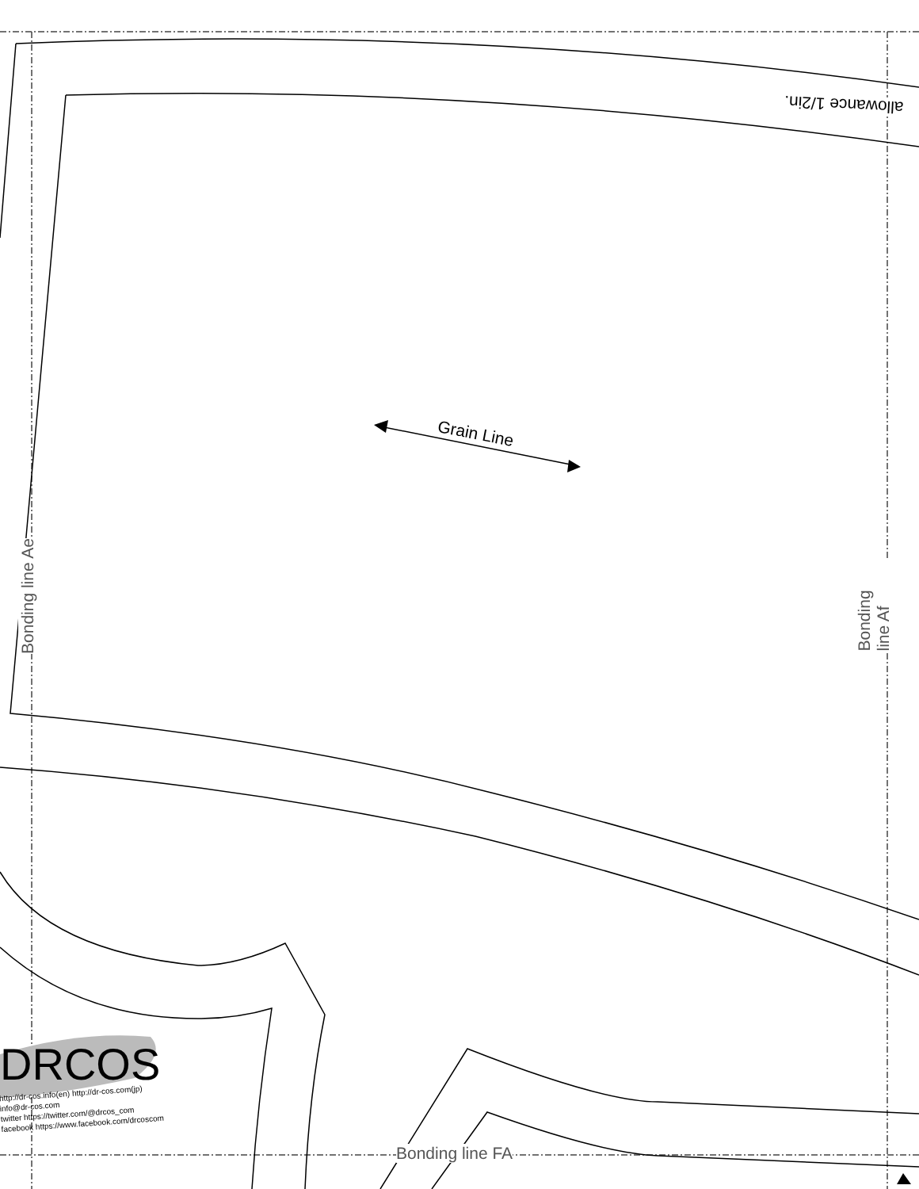allowance 1/2in.
Grain Line
Bonding line Ae Bonding line Af
Bonding line FA
DRCOS
http://dr-cos.info(en) http://dr-cos.com(jp)
info@dr-cos.com
twitter https://twitter.com/@drcos_com
facebook https://www.facebook.com/drcoscom